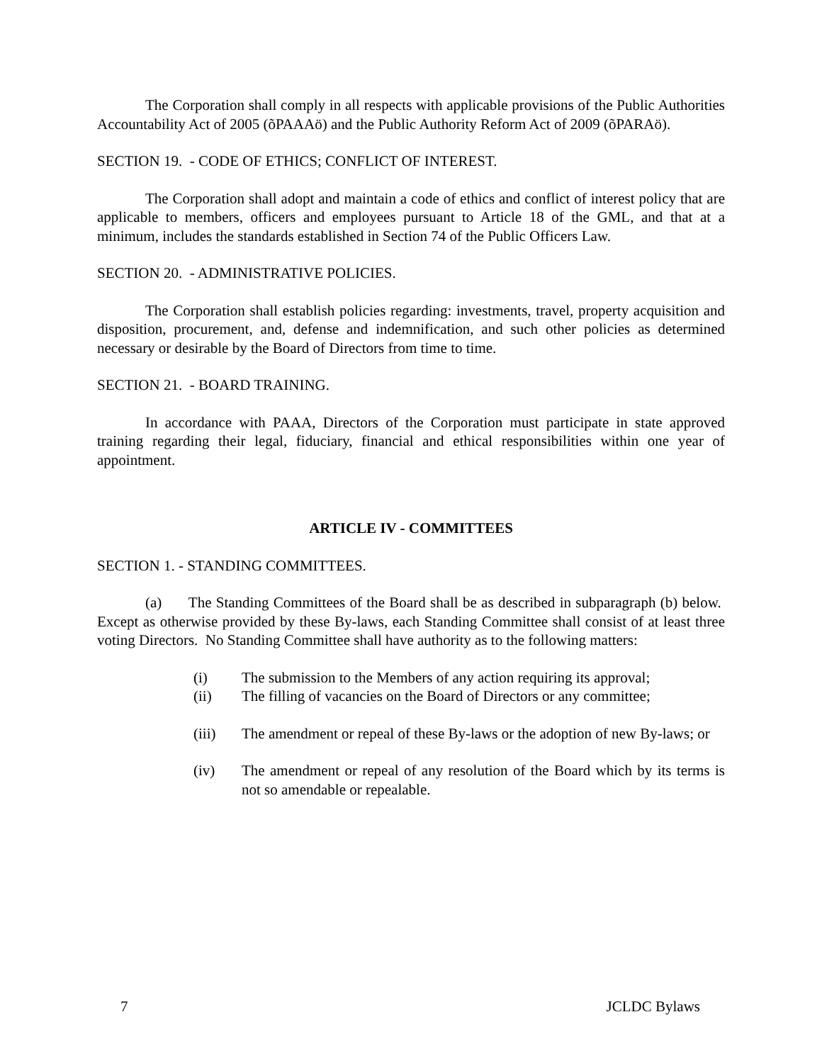The Corporation shall comply in all respects with applicable provisions of the Public Authorities Accountability Act of 2005 (õPAAAö) and the Public Authority Reform Act of 2009 (õPARAö).
SECTION 19. - CODE OF ETHICS; CONFLICT OF INTEREST.
The Corporation shall adopt and maintain a code of ethics and conflict of interest policy that are applicable to members, officers and employees pursuant to Article 18 of the GML, and that at a minimum, includes the standards established in Section 74 of the Public Officers Law.
SECTION 20. - ADMINISTRATIVE POLICIES.
The Corporation shall establish policies regarding: investments, travel, property acquisition and disposition, procurement, and, defense and indemnification, and such other policies as determined necessary or desirable by the Board of Directors from time to time.
SECTION 21. - BOARD TRAINING.
In accordance with PAAA, Directors of the Corporation must participate in state approved training regarding their legal, fiduciary, financial and ethical responsibilities within one year of appointment.
ARTICLE IV - COMMITTEES
SECTION 1. - STANDING COMMITTEES.
(a) The Standing Committees of the Board shall be as described in subparagraph (b) below. Except as otherwise provided by these By-laws, each Standing Committee shall consist of at least three voting Directors. No Standing Committee shall have authority as to the following matters:
(i) The submission to the Members of any action requiring its approval;
(ii) The filling of vacancies on the Board of Directors or any committee;
(iii) The amendment or repeal of these By-laws or the adoption of new By-laws; or
(iv) The amendment or repeal of any resolution of the Board which by its terms is not so amendable or repealable.
7 JCLDC Bylaws